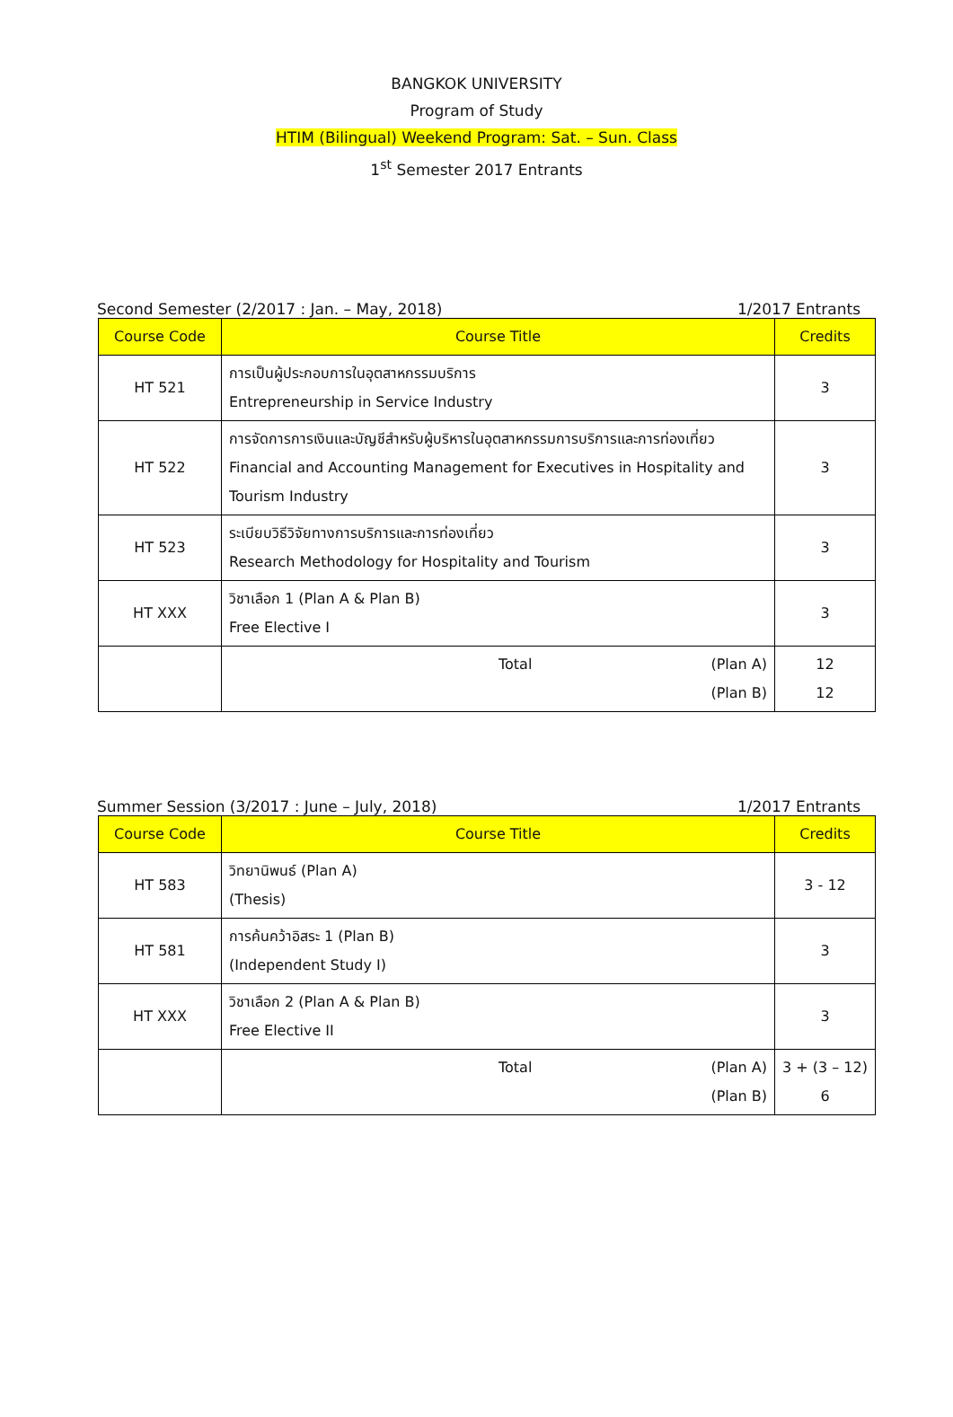BANGKOK UNIVERSITY
Program of Study
HTIM (Bilingual) Weekend Program: Sat. – Sun. Class
1<sup>st</sup> Semester 2017 Entrants
Second Semester (2/2017 : Jan. – May, 2018) 1/2017 Entrants
| Course Code | Course Title | Credits |
| --- | --- | --- |
| HT 521 | การเป็นผู้ประกอบการในอุตสาหกรรมบริการ Entrepreneurship in Service Industry | 3 |
| HT 522 | การจัดการการเงินและบัญชีสำหรับผู้บริหารในอุตสาหกรรมการบริการและการท่องเที่ยว Financial and Accounting Management for Executives in Hospitality and Tourism Industry | 3 |
| HT 523 | ระเบียบวิธีวิจัยทางการบริการและการท่องเที่ยว Research Methodology for Hospitality and Tourism | 3 |
| HT XXX | วิชาเลือก 1 (Plan A & Plan B) Free Elective I | 3 |
| | Total (Plan A) (Plan B) | 12 12 |
Summer Session (3/2017 : June – July, 2018) 1/2017 Entrants
| Course Code | Course Title | Credits |
| --- | --- | --- |
| HT 583 | วิทยานิพนธ์ (Plan A) (Thesis) | 3 - 12 |
| HT 581 | การค้นคว้าอิสระ 1 (Plan B) (Independent Study I) | 3 |
| HT XXX | วิชาเลือก 2 (Plan A & Plan B) Free Elective II | 3 |
| | Total (Plan A) (Plan B) | 3 + (3 – 12) 6 |